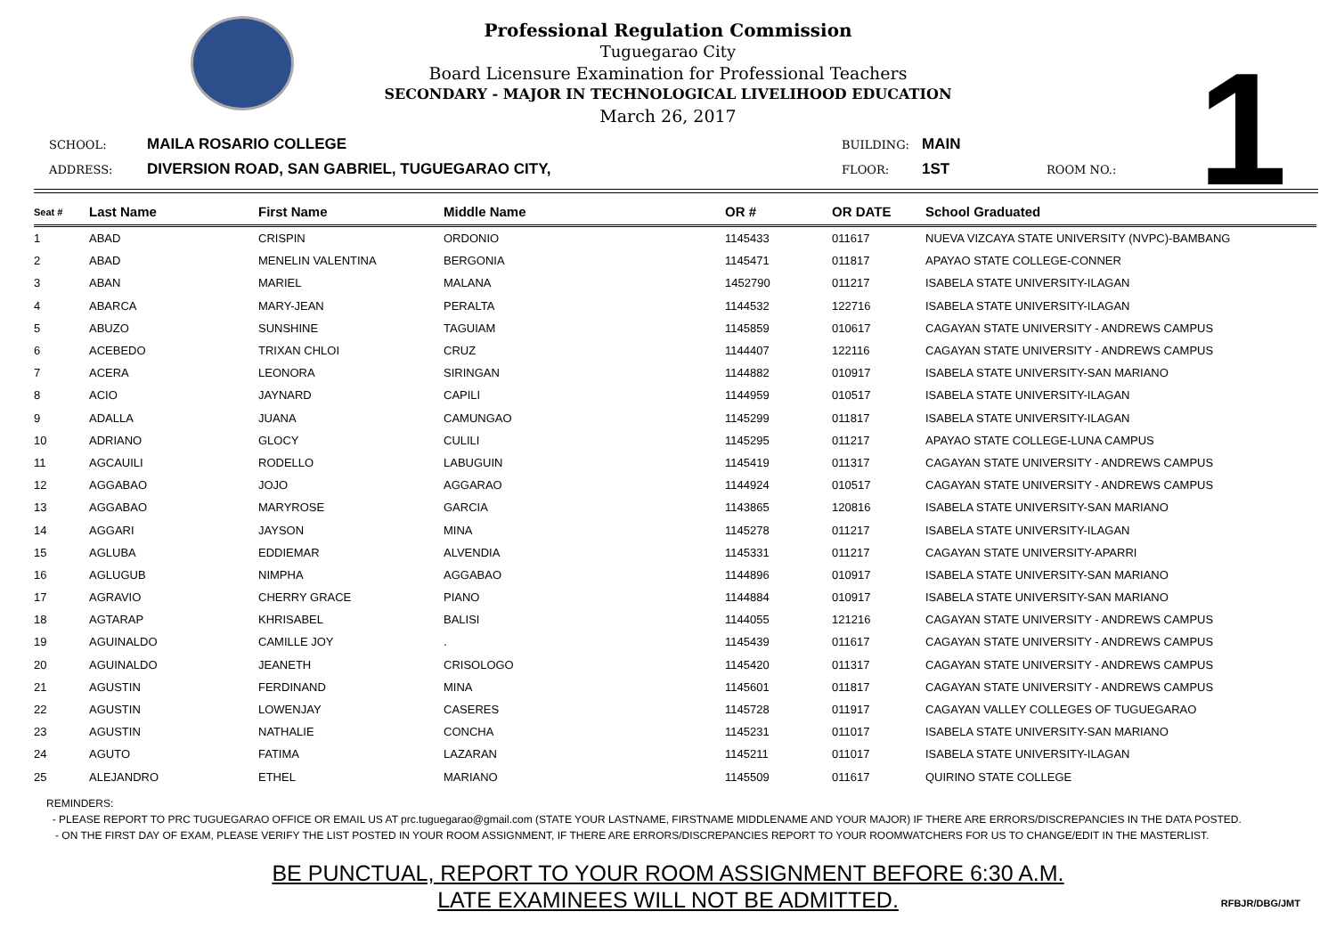1
Professional Regulation Commission
Tuguegarao City
Board Licensure Examination for Professional Teachers
SECONDARY - MAJOR IN TECHNOLOGICAL LIVELIHOOD EDUCATION
March 26, 2017
SCHOOL: MAILA ROSARIO COLLEGE BUILDING: MAIN ADDRESS: DIVERSION ROAD, SAN GABRIEL, TUGUEGARAO CITY, FLOOR: 1ST ROOM NO.:
| Seat # | Last Name | First Name | Middle Name | OR # | OR DATE | School Graduated |
| --- | --- | --- | --- | --- | --- | --- |
| 1 | ABAD | CRISPIN | ORDONIO | 1145433 | 011617 | NUEVA VIZCAYA STATE UNIVERSITY (NVPC)-BAMBANG |
| 2 | ABAD | MENELIN VALENTINA | BERGONIA | 1145471 | 011817 | APAYAO STATE COLLEGE-CONNER |
| 3 | ABAN | MARIEL | MALANA | 1452790 | 011217 | ISABELA STATE UNIVERSITY-ILAGAN |
| 4 | ABARCA | MARY-JEAN | PERALTA | 1144532 | 122716 | ISABELA STATE UNIVERSITY-ILAGAN |
| 5 | ABUZO | SUNSHINE | TAGUIAM | 1145859 | 010617 | CAGAYAN STATE UNIVERSITY - ANDREWS CAMPUS |
| 6 | ACEBEDO | TRIXAN CHLOI | CRUZ | 1144407 | 122116 | CAGAYAN STATE UNIVERSITY - ANDREWS CAMPUS |
| 7 | ACERA | LEONORA | SIRINGAN | 1144882 | 010917 | ISABELA STATE UNIVERSITY-SAN MARIANO |
| 8 | ACIO | JAYNARD | CAPILI | 1144959 | 010517 | ISABELA STATE UNIVERSITY-ILAGAN |
| 9 | ADALLA | JUANA | CAMUNGAO | 1145299 | 011817 | ISABELA STATE UNIVERSITY-ILAGAN |
| 10 | ADRIANO | GLOCY | CULILI | 1145295 | 011217 | APAYAO STATE COLLEGE-LUNA CAMPUS |
| 11 | AGCAUILI | RODELLO | LABUGUIN | 1145419 | 011317 | CAGAYAN STATE UNIVERSITY - ANDREWS CAMPUS |
| 12 | AGGABAO | JOJO | AGGARAO | 1144924 | 010517 | CAGAYAN STATE UNIVERSITY - ANDREWS CAMPUS |
| 13 | AGGABAO | MARYROSE | GARCIA | 1143865 | 120816 | ISABELA STATE UNIVERSITY-SAN MARIANO |
| 14 | AGGARI | JAYSON | MINA | 1145278 | 011217 | ISABELA STATE UNIVERSITY-ILAGAN |
| 15 | AGLUBA | EDDIEMAR | ALVENDIA | 1145331 | 011217 | CAGAYAN STATE UNIVERSITY-APARRI |
| 16 | AGLUGUB | NIMPHA | AGGABAO | 1144896 | 010917 | ISABELA STATE UNIVERSITY-SAN MARIANO |
| 17 | AGRAVIO | CHERRY GRACE | PIANO | 1144884 | 010917 | ISABELA STATE UNIVERSITY-SAN MARIANO |
| 18 | AGTARAP | KHRISABEL | BALISI | 1144055 | 121216 | CAGAYAN STATE UNIVERSITY - ANDREWS CAMPUS |
| 19 | AGUINALDO | CAMILLE JOY | . | 1145439 | 011617 | CAGAYAN STATE UNIVERSITY - ANDREWS CAMPUS |
| 20 | AGUINALDO | JEANETH | CRISOLOGO | 1145420 | 011317 | CAGAYAN STATE UNIVERSITY - ANDREWS CAMPUS |
| 21 | AGUSTIN | FERDINAND | MINA | 1145601 | 011817 | CAGAYAN STATE UNIVERSITY - ANDREWS CAMPUS |
| 22 | AGUSTIN | LOWENJAY | CASERES | 1145728 | 011917 | CAGAYAN VALLEY COLLEGES OF TUGUEGARAO |
| 23 | AGUSTIN | NATHALIE | CONCHA | 1145231 | 011017 | ISABELA STATE UNIVERSITY-SAN MARIANO |
| 24 | AGUTO | FATIMA | LAZARAN | 1145211 | 011017 | ISABELA STATE UNIVERSITY-ILAGAN |
| 25 | ALEJANDRO | ETHEL | MARIANO | 1145509 | 011617 | QUIRINO STATE COLLEGE |
REMINDERS:
- PLEASE REPORT TO PRC TUGUEGARAO OFFICE OR EMAIL US AT prc.tuguegarao@gmail.com (STATE YOUR LASTNAME, FIRSTNAME MIDDLENAME AND YOUR MAJOR) IF THERE ARE ERRORS/DISCREPANCIES IN THE DATA POSTED.
- ON THE FIRST DAY OF EXAM, PLEASE VERIFY THE LIST POSTED IN YOUR ROOM ASSIGNMENT, IF THERE ARE ERRORS/DISCREPANCIES REPORT TO YOUR ROOMWATCHERS FOR US TO CHANGE/EDIT IN THE MASTERLIST.
BE PUNCTUAL, REPORT TO YOUR ROOM ASSIGNMENT BEFORE 6:30 A.M.
LATE EXAMINEES WILL NOT BE ADMITTED.
RFBJR/DBG/JMT